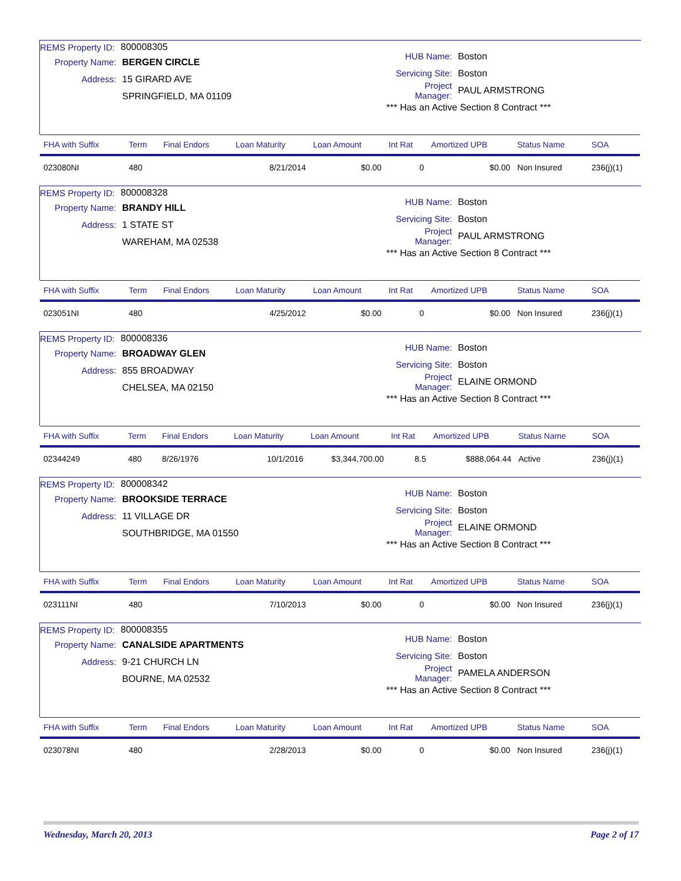REMS Property ID: 800008305
Property Name: BERGEN CIRCLE
Address: 15 GIRARD AVE
SPRINGFIELD, MA 01109
HUB Name: Boston
Servicing Site: Boston
Project Manager: PAUL ARMSTRONG
*** Has an Active Section 8 Contract ***
| FHA with Suffix | Term | Final Endors | Loan Maturity | Loan Amount | Int Rat | Amortized UPB | Status Name | SOA |
| --- | --- | --- | --- | --- | --- | --- | --- | --- |
| 023080NI | 480 | | 8/21/2014 | $0.00 | 0 | $0.00 | Non Insured | 236(j)(1) |
REMS Property ID: 800008328
Property Name: BRANDY HILL
Address: 1 STATE ST
WAREHAM, MA 02538
HUB Name: Boston
Servicing Site: Boston
Project Manager: PAUL ARMSTRONG
*** Has an Active Section 8 Contract ***
| FHA with Suffix | Term | Final Endors | Loan Maturity | Loan Amount | Int Rat | Amortized UPB | Status Name | SOA |
| --- | --- | --- | --- | --- | --- | --- | --- | --- |
| 023051NI | 480 | | 4/25/2012 | $0.00 | 0 | $0.00 | Non Insured | 236(j)(1) |
REMS Property ID: 800008336
Property Name: BROADWAY GLEN
Address: 855 BROADWAY
CHELSEA, MA 02150
HUB Name: Boston
Servicing Site: Boston
Project Manager: ELAINE ORMOND
*** Has an Active Section 8 Contract ***
| FHA with Suffix | Term | Final Endors | Loan Maturity | Loan Amount | Int Rat | Amortized UPB | Status Name | SOA |
| --- | --- | --- | --- | --- | --- | --- | --- | --- |
| 02344249 | 480 | 8/26/1976 | 10/1/2016 | $3,344,700.00 | 8.5 | $888,064.44 | Active | 236(j)(1) |
REMS Property ID: 800008342
Property Name: BROOKSIDE TERRACE
Address: 11 VILLAGE DR
SOUTHBRIDGE, MA 01550
HUB Name: Boston
Servicing Site: Boston
Project Manager: ELAINE ORMOND
*** Has an Active Section 8 Contract ***
| FHA with Suffix | Term | Final Endors | Loan Maturity | Loan Amount | Int Rat | Amortized UPB | Status Name | SOA |
| --- | --- | --- | --- | --- | --- | --- | --- | --- |
| 023111NI | 480 | | 7/10/2013 | $0.00 | 0 | $0.00 | Non Insured | 236(j)(1) |
REMS Property ID: 800008355
Property Name: CANALSIDE APARTMENTS
Address: 9-21 CHURCH LN
BOURNE, MA 02532
HUB Name: Boston
Servicing Site: Boston
Project Manager: PAMELA ANDERSON
*** Has an Active Section 8 Contract ***
| FHA with Suffix | Term | Final Endors | Loan Maturity | Loan Amount | Int Rat | Amortized UPB | Status Name | SOA |
| --- | --- | --- | --- | --- | --- | --- | --- | --- |
| 023078NI | 480 | | 2/28/2013 | $0.00 | 0 | $0.00 | Non Insured | 236(j)(1) |
Wednesday, March 20, 2013 Page 2 of 17